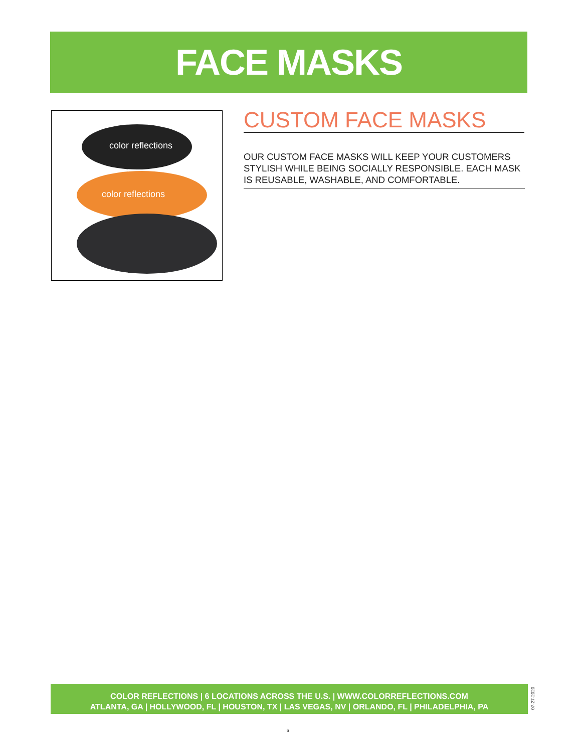FACE MASKS
color reflections
color reflections
CUSTOM FACE MASKS
OUR CUSTOM FACE MASKS WILL KEEP YOUR CUSTOMERS STYLISH WHILE BEING SOCIALLY RESPONSIBLE. EACH MASK IS REUSABLE, WASHABLE, AND COMFORTABLE.
COLOR REFLECTIONS | 6 LOCATIONS ACROSS THE U.S. | WWW.COLORREFLECTIONS.COM
ATLANTA, GA | HOLLYWOOD, FL | HOUSTON, TX | LAS VEGAS, NV | ORLANDO, FL | PHILADELPHIA, PA
07-27-2020
6